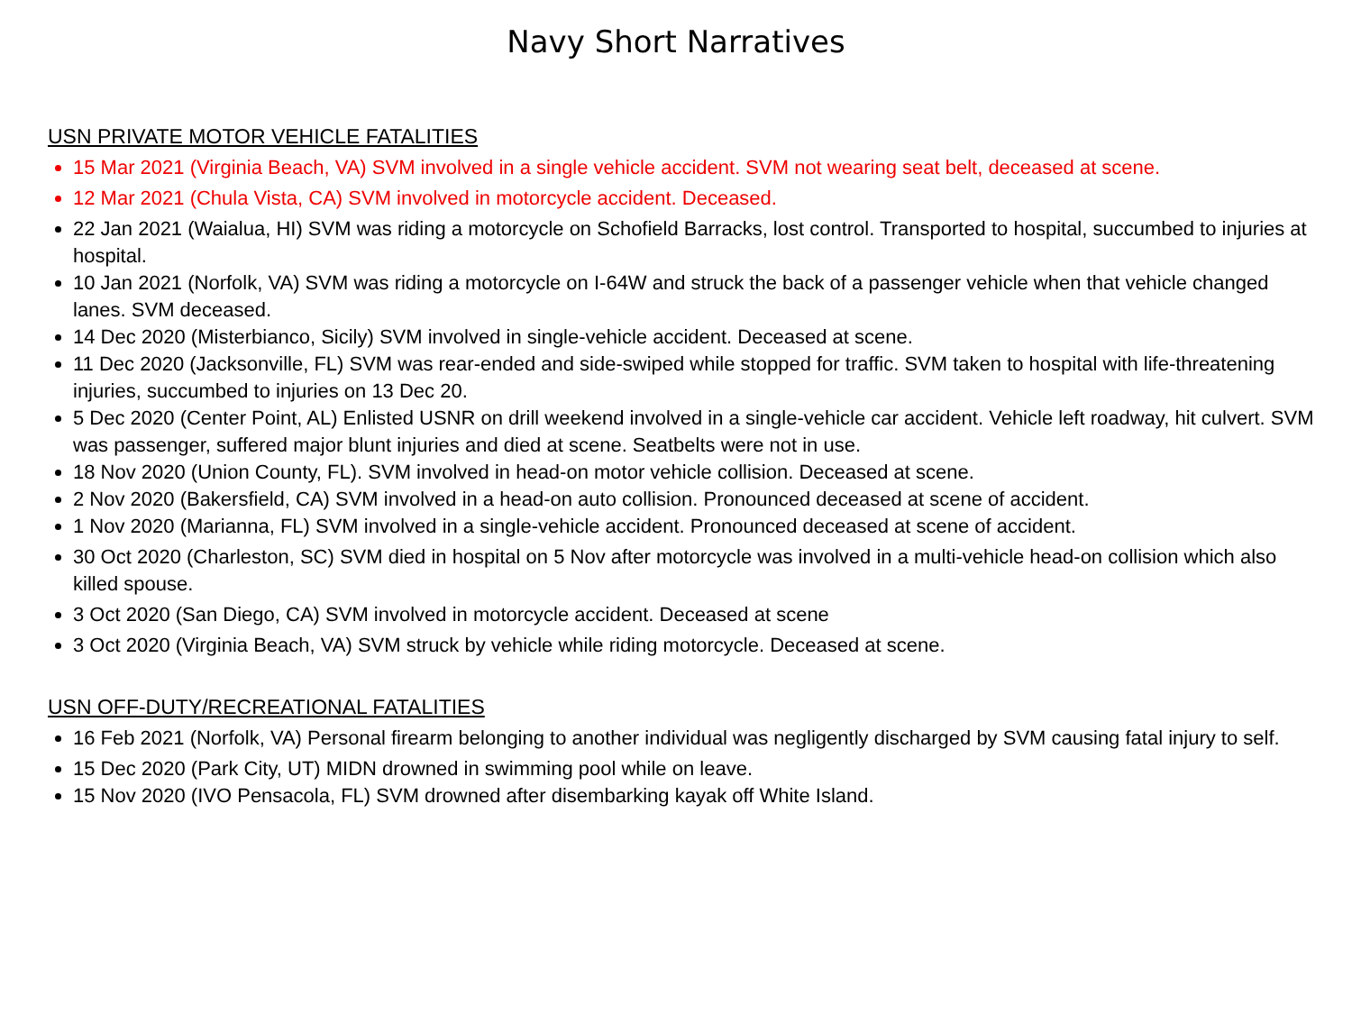Navy Short Narratives
USN PRIVATE MOTOR VEHICLE FATALITIES
15 Mar 2021 (Virginia Beach, VA) SVM involved in a single vehicle accident. SVM not wearing seat belt, deceased at scene.
12 Mar 2021 (Chula Vista, CA) SVM involved in motorcycle accident. Deceased.
22 Jan 2021 (Waialua, HI) SVM was riding a motorcycle on Schofield Barracks, lost control. Transported to hospital, succumbed to injuries at hospital.
10 Jan 2021 (Norfolk, VA) SVM was riding a motorcycle on I-64W and struck the back of a passenger vehicle when that vehicle changed lanes. SVM deceased.
14 Dec 2020 (Misterbianco, Sicily) SVM involved in single-vehicle accident. Deceased at scene.
11 Dec 2020 (Jacksonville, FL) SVM was rear-ended and side-swiped while stopped for traffic. SVM taken to hospital with life-threatening injuries, succumbed to injuries on 13 Dec 20.
5 Dec 2020 (Center Point, AL) Enlisted USNR on drill weekend involved in a single-vehicle car accident. Vehicle left roadway, hit culvert. SVM was passenger, suffered major blunt injuries and died at scene. Seatbelts were not in use.
18 Nov 2020 (Union County, FL). SVM involved in head-on motor vehicle collision. Deceased at scene.
2 Nov 2020 (Bakersfield, CA) SVM involved in a head-on auto collision. Pronounced deceased at scene of accident.
1 Nov 2020 (Marianna, FL) SVM involved in a single-vehicle accident. Pronounced deceased at scene of accident.
30 Oct 2020 (Charleston, SC) SVM died in hospital on 5 Nov after motorcycle was involved in a multi-vehicle head-on collision which also killed spouse.
3 Oct 2020 (San Diego, CA) SVM involved in motorcycle accident. Deceased at scene
3 Oct 2020 (Virginia Beach, VA) SVM struck by vehicle while riding motorcycle. Deceased at scene.
USN OFF-DUTY/RECREATIONAL FATALITIES
16 Feb 2021 (Norfolk, VA) Personal firearm belonging to another individual was negligently discharged by SVM causing fatal injury to self.
15 Dec 2020 (Park City, UT) MIDN drowned in swimming pool while on leave.
15 Nov 2020 (IVO Pensacola, FL) SVM drowned after disembarking kayak off White Island.